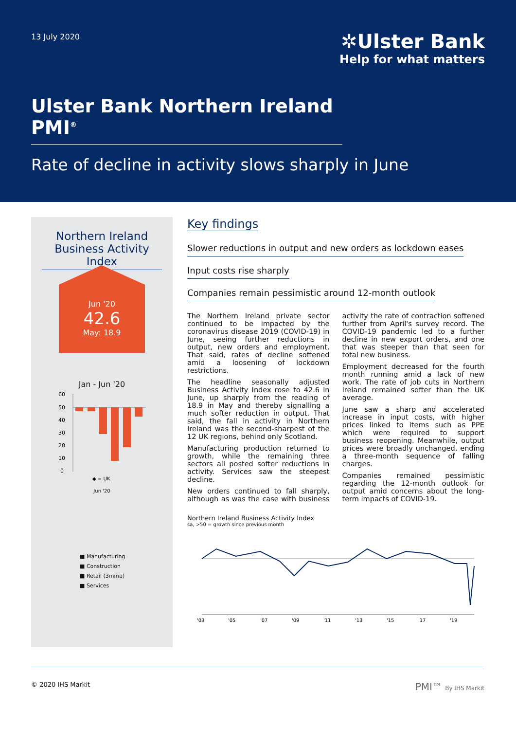13 July 2020
✲Ulster Bank
Help for what matters
Ulster Bank Northern Ireland PMI<sup>®</sup>
Rate of decline in activity slows sharply in June
Northern Ireland Business Activity Index
Jun '20
42.6
May: 18.9
Jan - Jun '20
60
50
40
30
20
10
0
◆ = UK
Jun '20
■ Manufacturing
■ Construction
■ Retail (3mma)
■ Services
Key findings
Slower reductions in output and new orders as lockdown eases
Input costs rise sharply
Companies remain pessimistic around 12-month outlook
The Northern Ireland private sector continued to be impacted by the coronavirus disease 2019 (COVID-19) in June, seeing further reductions in output, new orders and employment. That said, rates of decline softened amid a loosening of lockdown restrictions.
The headline seasonally adjusted Business Activity Index rose to 42.6 in June, up sharply from the reading of 18.9 in May and thereby signalling a much softer reduction in output. That said, the fall in activity in Northern Ireland was the second-sharpest of the 12 UK regions, behind only Scotland.
Manufacturing production returned to growth, while the remaining three sectors all posted softer reductions in activity. Services saw the steepest decline.
New orders continued to fall sharply, although as was the case with business activity the rate of contraction softened further from April's survey record. The COVID-19 pandemic led to a further decline in new export orders, and one that was steeper than that seen for total new business.
Employment decreased for the fourth month running amid a lack of new work. The rate of job cuts in Northern Ireland remained softer than the UK average.
June saw a sharp and accelerated increase in input costs, with higher prices linked to items such as PPE which were required to support business reopening. Meanwhile, output prices were broadly unchanged, ending a three-month sequence of falling charges.
Companies remained pessimistic regarding the 12-month outlook for output amid concerns about the long-term impacts of COVID-19.
Northern Ireland Business Activity Index
sa, >50 = growth since previous month
'03
'05
'07
'09
'11
'13
'15
'17
'19
© 2020 IHS Markit PMI™ By IHS Markit